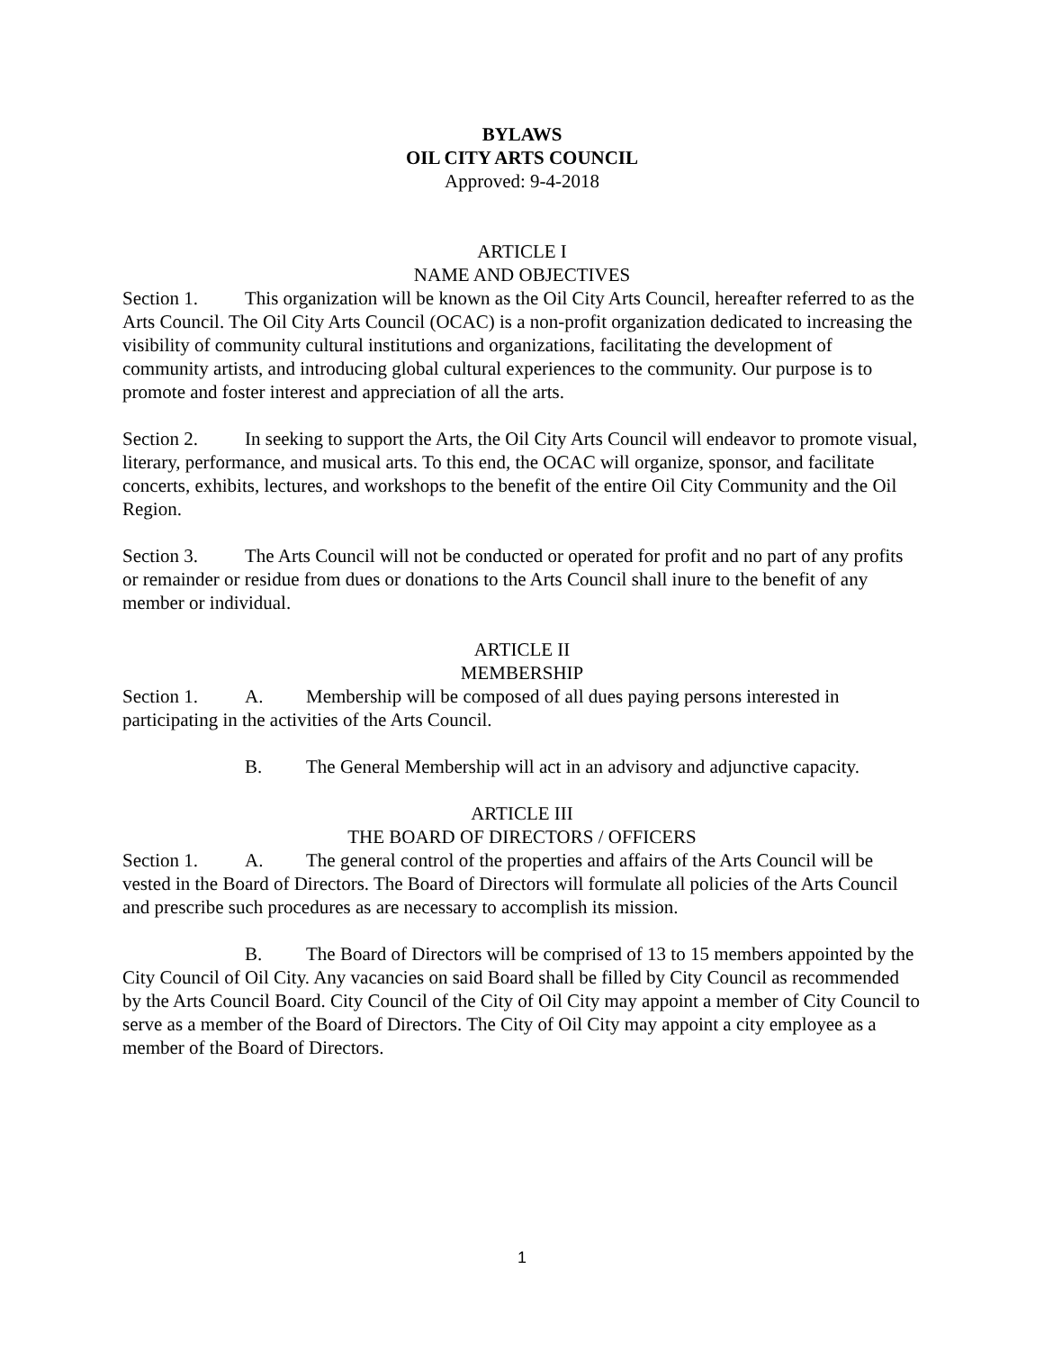BYLAWS
OIL CITY ARTS COUNCIL
Approved: 9-4-2018
ARTICLE I
NAME AND OBJECTIVES
Section 1. This organization will be known as the Oil City Arts Council, hereafter referred to as the Arts Council. The Oil City Arts Council (OCAC) is a non-profit organization dedicated to increasing the visibility of community cultural institutions and organizations, facilitating the development of community artists, and introducing global cultural experiences to the community. Our purpose is to promote and foster interest and appreciation of all the arts.
Section 2. In seeking to support the Arts, the Oil City Arts Council will endeavor to promote visual, literary, performance, and musical arts. To this end, the OCAC will organize, sponsor, and facilitate concerts, exhibits, lectures, and workshops to the benefit of the entire Oil City Community and the Oil Region.
Section 3. The Arts Council will not be conducted or operated for profit and no part of any profits or remainder or residue from dues or donations to the Arts Council shall inure to the benefit of any member or individual.
ARTICLE II
MEMBERSHIP
Section 1. A. Membership will be composed of all dues paying persons interested in participating in the activities of the Arts Council.
B. The General Membership will act in an advisory and adjunctive capacity.
ARTICLE III
THE BOARD OF DIRECTORS / OFFICERS
Section 1. A. The general control of the properties and affairs of the Arts Council will be vested in the Board of Directors. The Board of Directors will formulate all policies of the Arts Council and prescribe such procedures as are necessary to accomplish its mission.
B. The Board of Directors will be comprised of 13 to 15 members appointed by the City Council of Oil City. Any vacancies on said Board shall be filled by City Council as recommended by the Arts Council Board. City Council of the City of Oil City may appoint a member of City Council to serve as a member of the Board of Directors. The City of Oil City may appoint a city employee as a member of the Board of Directors.
1